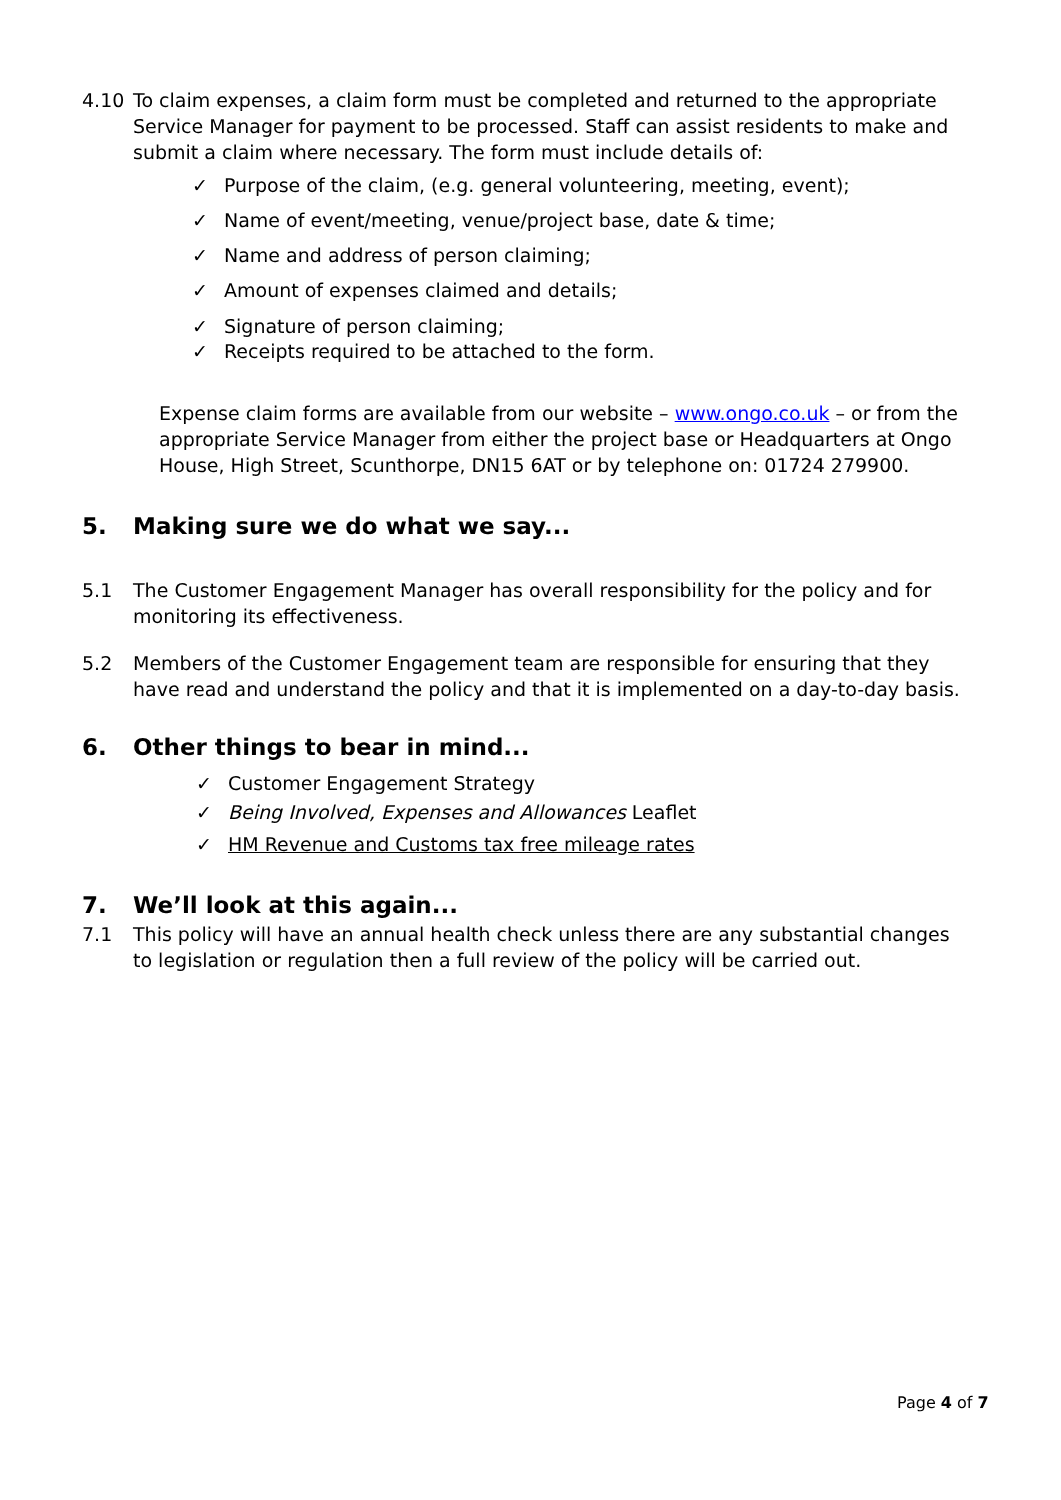4.10 To claim expenses, a claim form must be completed and returned to the appropriate Service Manager for payment to be processed. Staff can assist residents to make and submit a claim where necessary. The form must include details of:
✓ Purpose of the claim, (e.g. general volunteering, meeting, event);
✓ Name of event/meeting, venue/project base, date & time;
✓ Name and address of person claiming;
✓ Amount of expenses claimed and details;
✓ Signature of person claiming;
✓ Receipts required to be attached to the form.
Expense claim forms are available from our website – www.ongo.co.uk – or from the appropriate Service Manager from either the project base or Headquarters at Ongo House, High Street, Scunthorpe, DN15 6AT or by telephone on: 01724 279900.
5. Making sure we do what we say...
5.1 The Customer Engagement Manager has overall responsibility for the policy and for monitoring its effectiveness.
5.2 Members of the Customer Engagement team are responsible for ensuring that they have read and understand the policy and that it is implemented on a day-to-day basis.
6. Other things to bear in mind...
✓ Customer Engagement Strategy
✓ Being Involved, Expenses and Allowances Leaflet
✓ HM Revenue and Customs tax free mileage rates
7. We’ll look at this again...
7.1 This policy will have an annual health check unless there are any substantial changes to legislation or regulation then a full review of the policy will be carried out.
Page 4 of 7